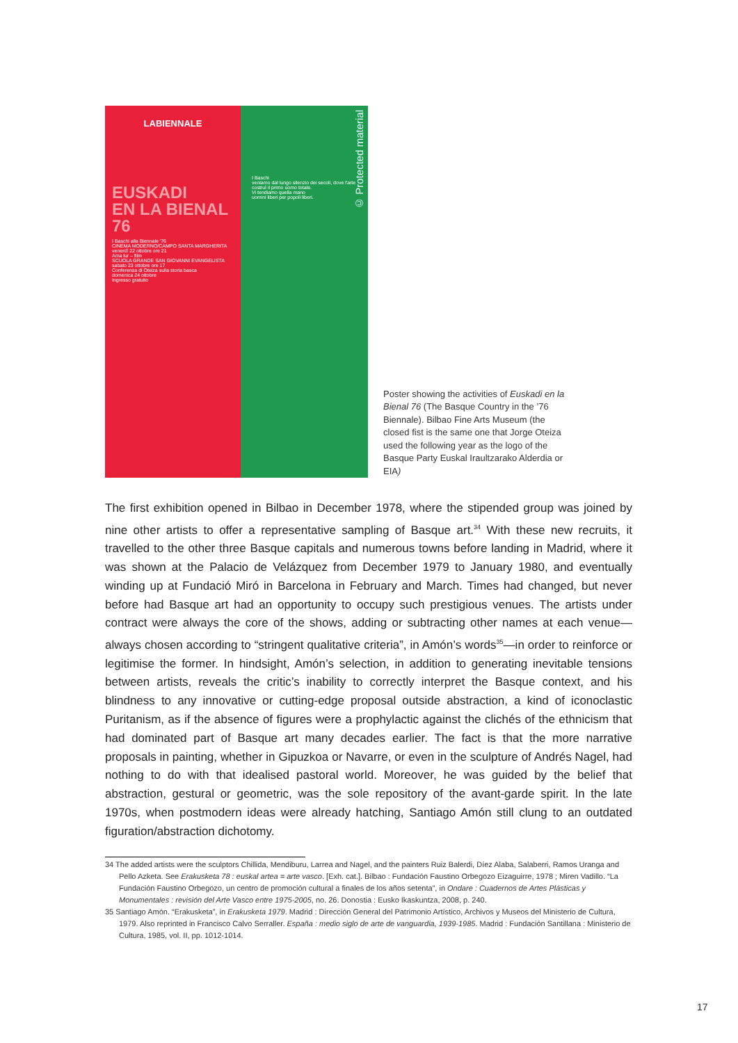LABIENNALE
EUSKADI
EN LA BIENAL 76
I Baschi alla Biennale '76
CINEMA MODERNO/CAMPO SANTA MARGHERITA
venerdì 22 ottobre ore 21
Ama lur – film
SCUOLA GRANDE SAN GIOVANNI EVANGELISTA
sabato 23 ottobre ore 17
Conferenza di Oteiza sulla storia basca
domenica 24 ottobre
Ingresso gratuito
© Protected material
I Baschi
veniamo dal lungo silenzio dei secoli, dove l'arte costruì il primo uomo totale.
Vi tendiamo quella mano
uomini liberi per popoli liberi.
Poster showing the activities of Euskadi en la Bienal 76 (The Basque Country in the ’76 Biennale). Bilbao Fine Arts Museum (the closed fist is the same one that Jorge Oteiza used the following year as the logo of the Basque Party Euskal Iraultzarako Alderdia or EIA)
The first exhibition opened in Bilbao in December 1978, where the stipended group was joined by nine other artists to offer a representative sampling of Basque art.<sup>34</sup> With these new recruits, it travelled to the other three Basque capitals and numerous towns before landing in Madrid, where it was shown at the Palacio de Velázquez from December 1979 to January 1980, and eventually winding up at Fundació Miró in Barcelona in February and March. Times had changed, but never before had Basque art had an opportunity to occupy such prestigious venues. The artists under contract were always the core of the shows, adding or subtracting other names at each venue—always chosen according to “stringent qualitative criteria”, in Amón’s words<sup>35</sup>—in order to reinforce or legitimise the former. In hindsight, Amón’s selection, in addition to generating inevitable tensions between artists, reveals the critic’s inability to correctly interpret the Basque context, and his blindness to any innovative or cutting-edge proposal outside abstraction, a kind of iconoclastic Puritanism, as if the absence of figures were a prophylactic against the clichés of the ethnicism that had dominated part of Basque art many decades earlier. The fact is that the more narrative proposals in painting, whether in Gipuzkoa or Navarre, or even in the sculpture of Andrés Nagel, had nothing to do with that idealised pastoral world. Moreover, he was guided by the belief that abstraction, gestural or geometric, was the sole repository of the avant-garde spirit. In the late 1970s, when postmodern ideas were already hatching, Santiago Amón still clung to an outdated figuration/abstraction dichotomy.
34 The added artists were the sculptors Chillida, Mendiburu, Larrea and Nagel, and the painters Ruiz Balerdi, Díez Alaba, Salaberri, Ramos Uranga and Pello Azketa. See Erakusketa 78 : euskal artea = arte vasco. [Exh. cat.]. Bilbao : Fundación Faustino Orbegozo Eizaguirre, 1978 ; Miren Vadillo. “La Fundación Faustino Orbegozo, un centro de promoción cultural a finales de los años setenta”, in Ondare : Cuadernos de Artes Plásticas y Monumentales : revisión del Arte Vasco entre 1975-2005, no. 26. Donostia : Eusko Ikaskuntza, 2008, p. 240.
35 Santiago Amón. “Erakusketa”, in Erakusketa 1979. Madrid : Dirección General del Patrimonio Artístico, Archivos y Museos del Ministerio de Cultura, 1979. Also reprinted in Francisco Calvo Serraller. España : medio siglo de arte de vanguardia, 1939-1985. Madrid : Fundación Santillana : Ministerio de Cultura, 1985, vol. II, pp. 1012-1014.
17